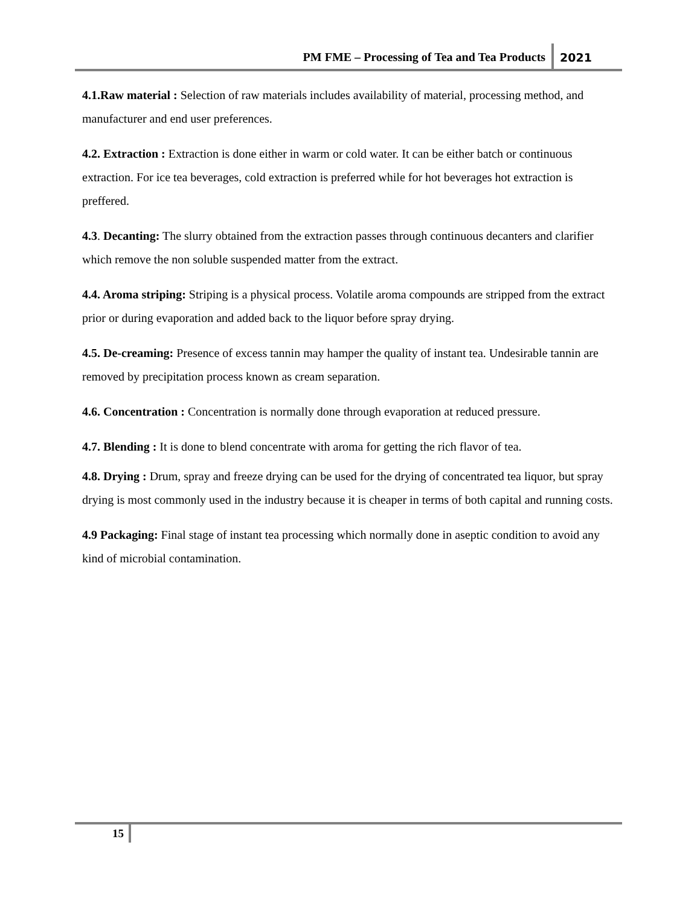PM FME – Processing of Tea and Tea Products
2021
4.1.Raw material : Selection of raw materials includes availability of material, processing method, and manufacturer and end user preferences.
4.2. Extraction : Extraction is done either in warm or cold water. It can be either batch or continuous extraction. For ice tea beverages, cold extraction is preferred while for hot beverages hot extraction is preffered.
4.3. Decanting: The slurry obtained from the extraction passes through continuous decanters and clarifier which remove the non soluble suspended matter from the extract.
4.4. Aroma striping: Striping is a physical process. Volatile aroma compounds are stripped from the extract prior or during evaporation and added back to the liquor before spray drying.
4.5. De-creaming: Presence of excess tannin may hamper the quality of instant tea. Undesirable tannin are removed by precipitation process known as cream separation.
4.6. Concentration : Concentration is normally done through evaporation at reduced pressure.
4.7. Blending : It is done to blend concentrate with aroma for getting the rich flavor of tea.
4.8. Drying : Drum, spray and freeze drying can be used for the drying of concentrated tea liquor, but spray drying is most commonly used in the industry because it is cheaper in terms of both capital and running costs.
4.9 Packaging: Final stage of instant tea processing which normally done in aseptic condition to avoid any kind of microbial contamination.
15